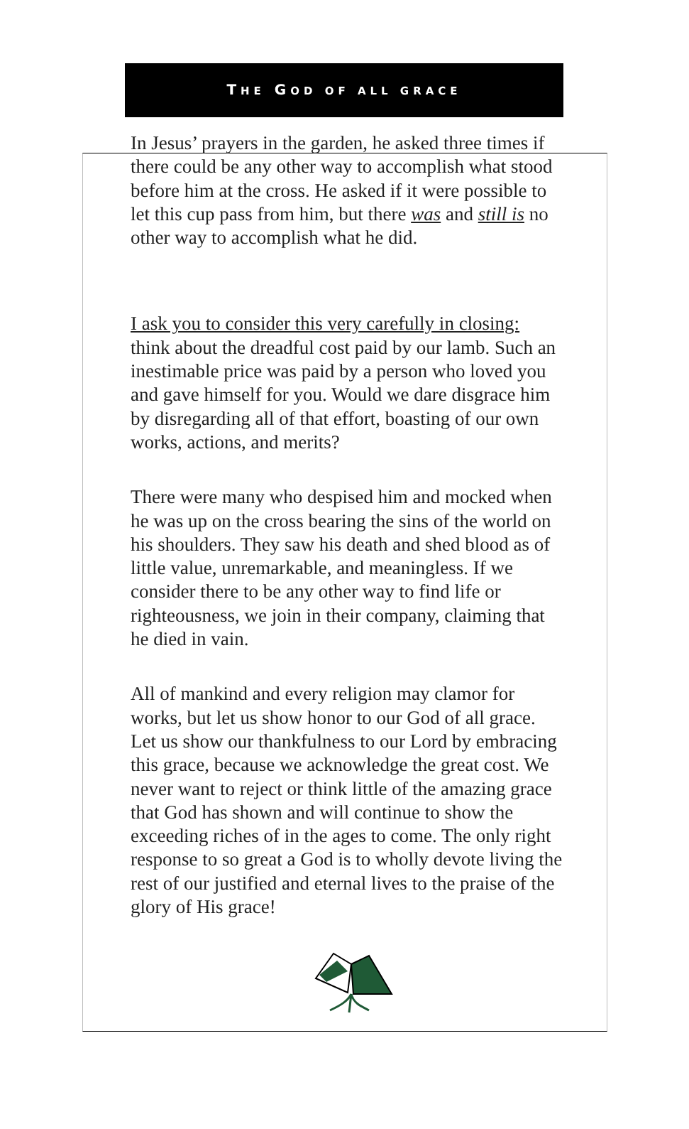THE GOD OF ALL GRACE
In Jesus’ prayers in the garden, he asked three times if there could be any other way to accomplish what stood before him at the cross. He asked if it were possible to let this cup pass from him, but there was and still is no other way to accomplish what he did.
I ask you to consider this very carefully in closing: think about the dreadful cost paid by our lamb. Such an inestimable price was paid by a person who loved you and gave himself for you. Would we dare disgrace him by disregarding all of that effort, boasting of our own works, actions, and merits?
There were many who despised him and mocked when he was up on the cross bearing the sins of the world on his shoulders. They saw his death and shed blood as of little value, unremarkable, and meaningless. If we consider there to be any other way to find life or righteousness, we join in their company, claiming that he died in vain.
All of mankind and every religion may clamor for works, but let us show honor to our God of all grace. Let us show our thankfulness to our Lord by embracing this grace, because we acknowledge the great cost. We never want to reject or think little of the amazing grace that God has shown and will continue to show the exceeding riches of in the ages to come. The only right response to so great a God is to wholly devote living the rest of our justified and eternal lives to the praise of the glory of His grace!